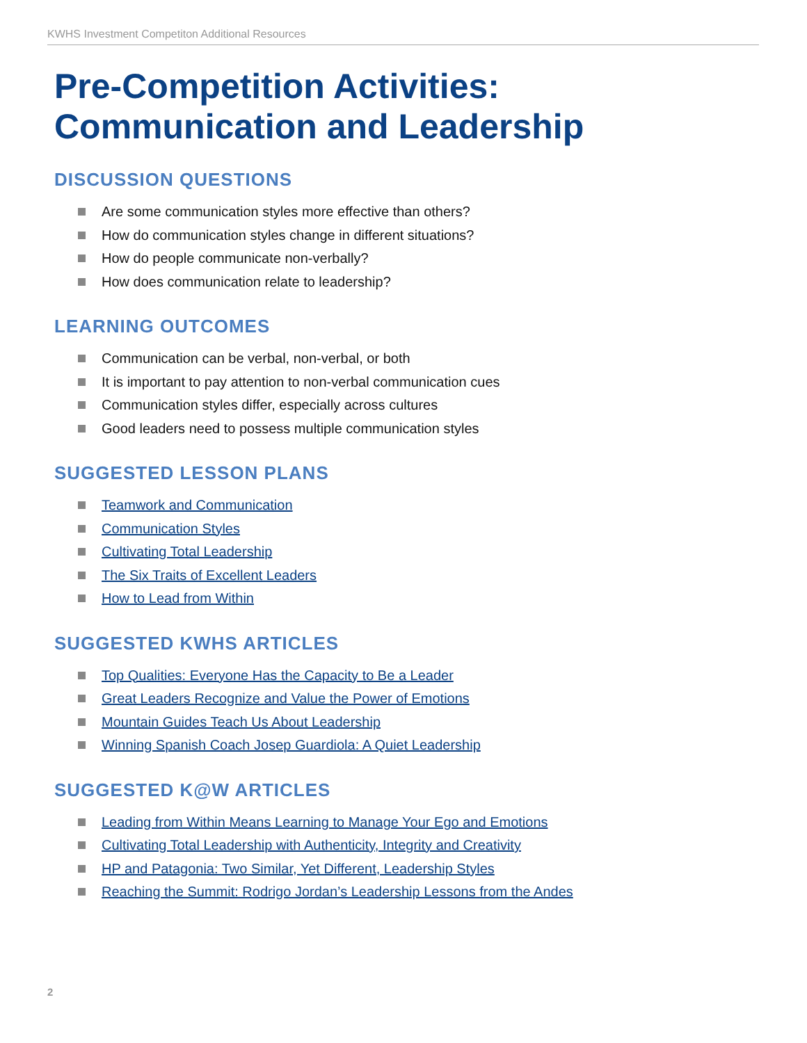KWHS Investment Competiton Additional Resources
Pre-Competition Activities: Communication and Leadership
DISCUSSION QUESTIONS
Are some communication styles more effective than others?
How do communication styles change in different situations?
How do people communicate non-verbally?
How does communication relate to leadership?
LEARNING OUTCOMES
Communication can be verbal, non-verbal, or both
It is important to pay attention to non-verbal communication cues
Communication styles differ, especially across cultures
Good leaders need to possess multiple communication styles
SUGGESTED LESSON PLANS
Teamwork and Communication
Communication Styles
Cultivating Total Leadership
The Six Traits of Excellent Leaders
How to Lead from Within
SUGGESTED KWHS ARTICLES
Top Qualities: Everyone Has the Capacity to Be a Leader
Great Leaders Recognize and Value the Power of Emotions
Mountain Guides Teach Us About Leadership
Winning Spanish Coach Josep Guardiola: A Quiet Leadership
SUGGESTED K@W ARTICLES
Leading from Within Means Learning to Manage Your Ego and Emotions
Cultivating Total Leadership with Authenticity, Integrity and Creativity
HP and Patagonia: Two Similar, Yet Different, Leadership Styles
Reaching the Summit: Rodrigo Jordan’s Leadership Lessons from the Andes
2